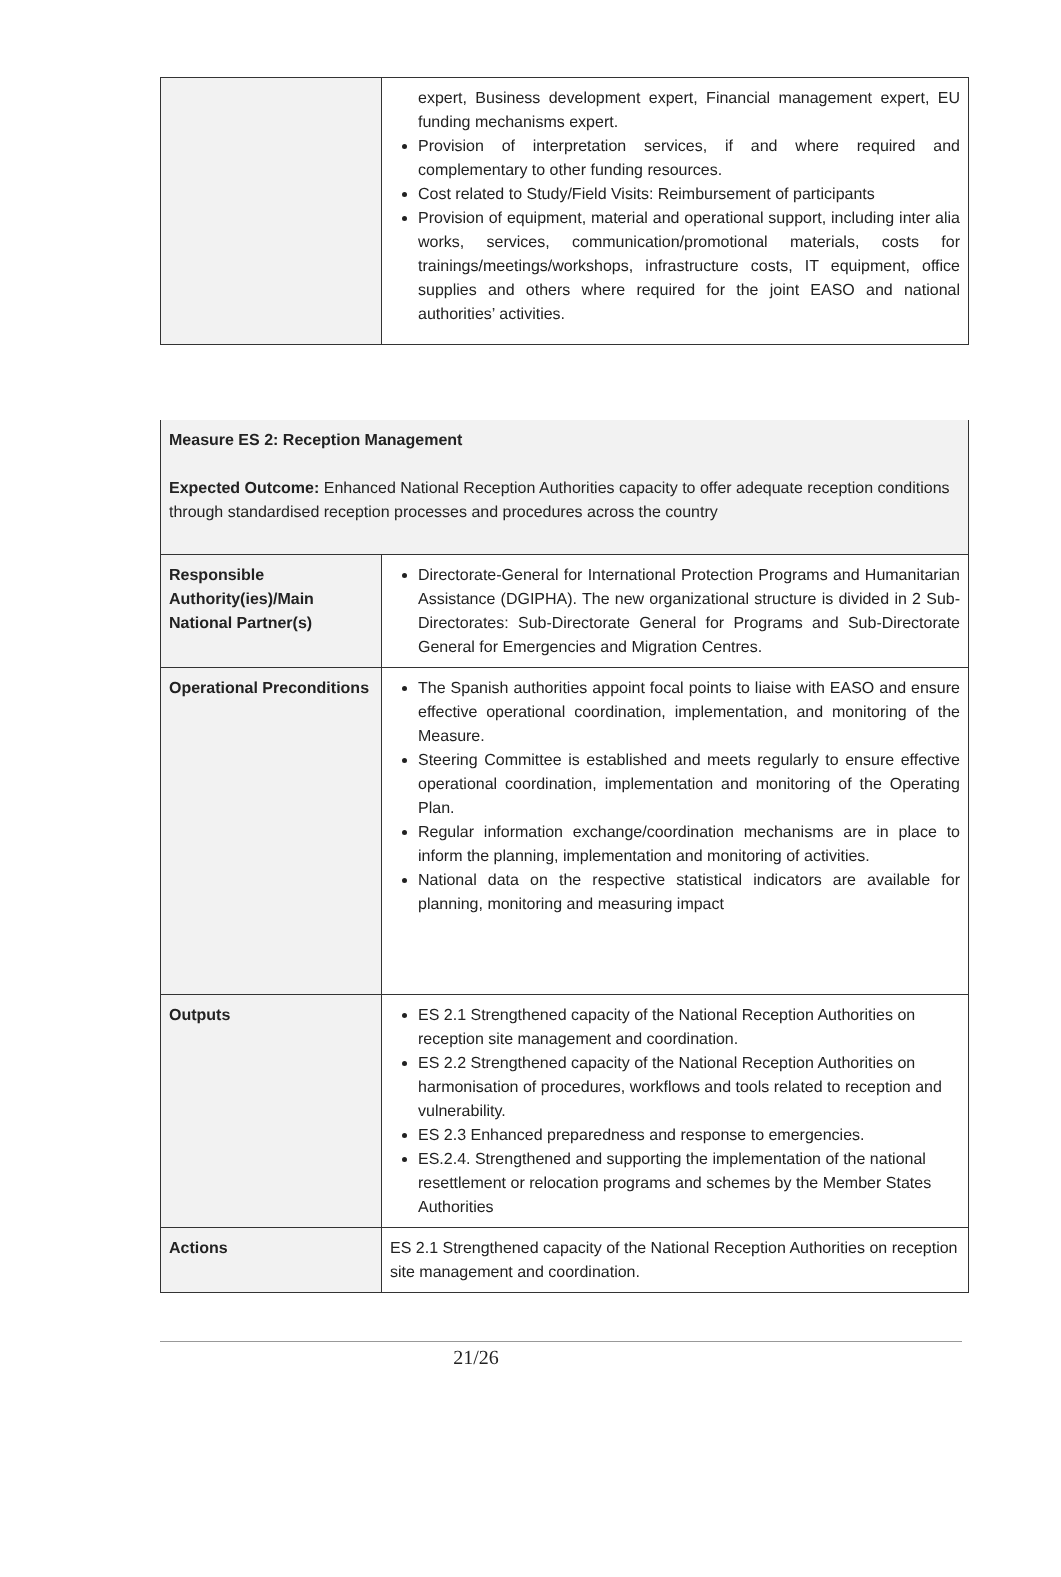| | expert, Business development expert, Financial management expert, EU funding mechanisms expert. Provision of interpretation services, if and where required and complementary to other funding resources. Cost related to Study/Field Visits: Reimbursement of participants Provision of equipment, material and operational support, including inter alia works, services, communication/promotional materials, costs for trainings/meetings/workshops, infrastructure costs, IT equipment, office supplies and others where required for the joint EASO and national authorities’ activities. |
| Measure ES 2: Reception Management Expected Outcome: Enhanced National Reception Authorities capacity to offer adequate reception conditions through standardised reception processes and procedures across the country | |
| Responsible Authority(ies)/Main National Partner(s) | Directorate-General for International Protection Programs and Humanitarian Assistance (DGIPHA). The new organizational structure is divided in 2 Sub-Directorates: Sub-Directorate General for Programs and Sub-Directorate General for Emergencies and Migration Centres. |
| Operational Preconditions | The Spanish authorities appoint focal points to liaise with EASO and ensure effective operational coordination, implementation, and monitoring of the Measure. Steering Committee is established and meets regularly to ensure effective operational coordination, implementation and monitoring of the Operating Plan. Regular information exchange/coordination mechanisms are in place to inform the planning, implementation and monitoring of activities. National data on the respective statistical indicators are available for planning, monitoring and measuring impact |
| Outputs | ES 2.1 Strengthened capacity of the National Reception Authorities on reception site management and coordination. ES 2.2 Strengthened capacity of the National Reception Authorities on harmonisation of procedures, workflows and tools related to reception and vulnerability. ES 2.3 Enhanced preparedness and response to emergencies. ES.2.4. Strengthened and supporting the implementation of the national resettlement or relocation programs and schemes by the Member States Authorities |
| Actions | ES 2.1 Strengthened capacity of the National Reception Authorities on reception site management and coordination. |
21/26